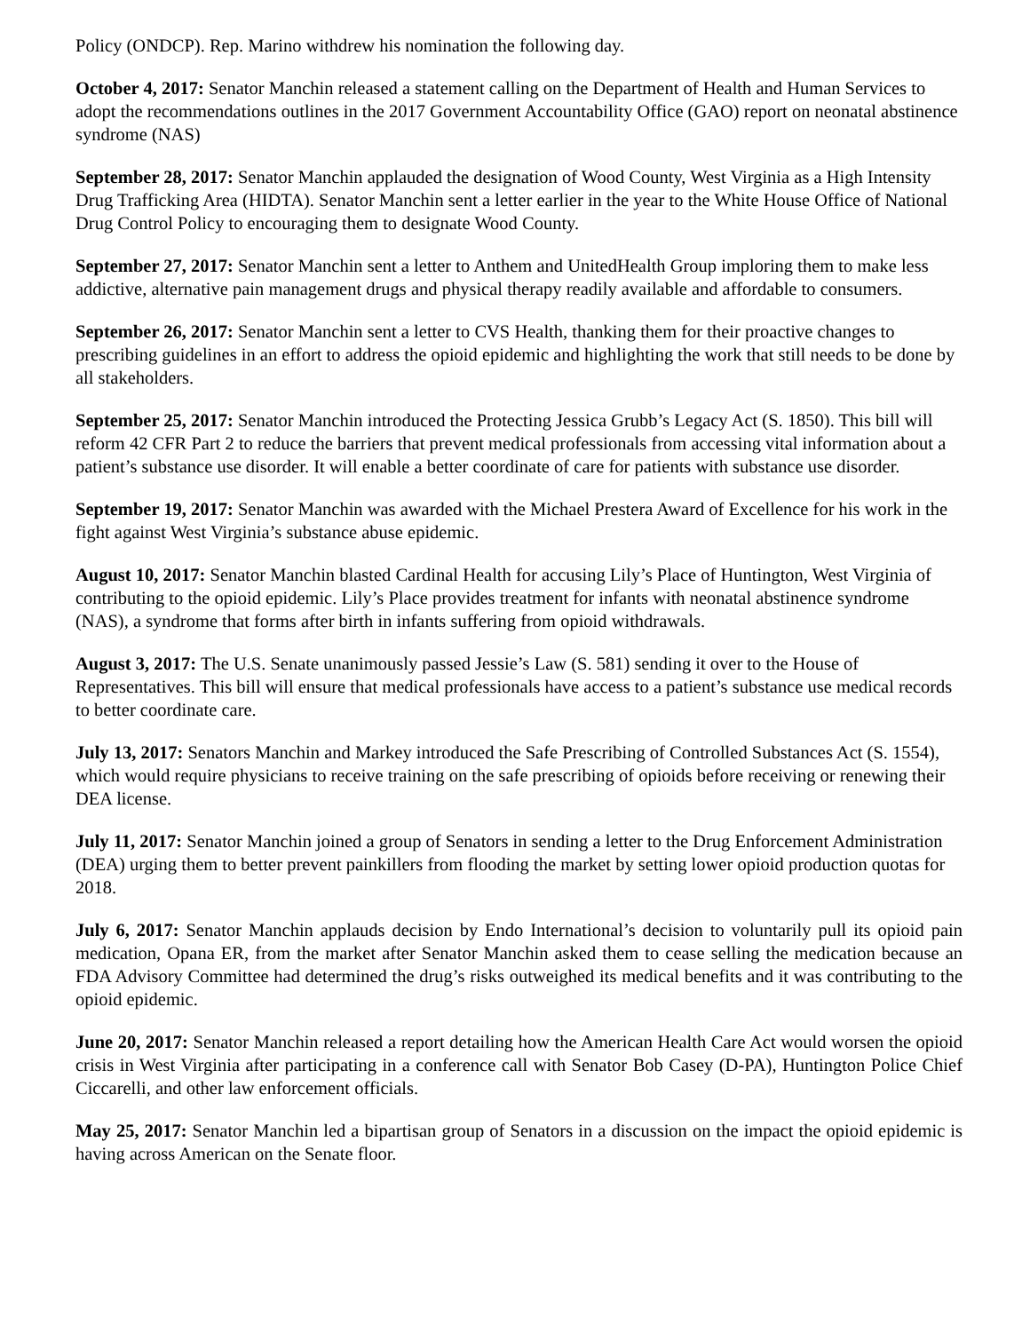Policy (ONDCP). Rep. Marino withdrew his nomination the following day.
October 4, 2017: Senator Manchin released a statement calling on the Department of Health and Human Services to adopt the recommendations outlines in the 2017 Government Accountability Office (GAO) report on neonatal abstinence syndrome (NAS)
September 28, 2017: Senator Manchin applauded the designation of Wood County, West Virginia as a High Intensity Drug Trafficking Area (HIDTA). Senator Manchin sent a letter earlier in the year to the White House Office of National Drug Control Policy to encouraging them to designate Wood County.
September 27, 2017: Senator Manchin sent a letter to Anthem and UnitedHealth Group imploring them to make less addictive, alternative pain management drugs and physical therapy readily available and affordable to consumers.
September 26, 2017: Senator Manchin sent a letter to CVS Health, thanking them for their proactive changes to prescribing guidelines in an effort to address the opioid epidemic and highlighting the work that still needs to be done by all stakeholders.
September 25, 2017: Senator Manchin introduced the Protecting Jessica Grubb’s Legacy Act (S. 1850). This bill will reform 42 CFR Part 2 to reduce the barriers that prevent medical professionals from accessing vital information about a patient’s substance use disorder. It will enable a better coordinate of care for patients with substance use disorder.
September 19, 2017: Senator Manchin was awarded with the Michael Prestera Award of Excellence for his work in the fight against West Virginia’s substance abuse epidemic.
August 10, 2017: Senator Manchin blasted Cardinal Health for accusing Lily’s Place of Huntington, West Virginia of contributing to the opioid epidemic. Lily’s Place provides treatment for infants with neonatal abstinence syndrome (NAS), a syndrome that forms after birth in infants suffering from opioid withdrawals.
August 3, 2017: The U.S. Senate unanimously passed Jessie’s Law (S. 581) sending it over to the House of Representatives. This bill will ensure that medical professionals have access to a patient’s substance use medical records to better coordinate care.
July 13, 2017: Senators Manchin and Markey introduced the Safe Prescribing of Controlled Substances Act (S. 1554), which would require physicians to receive training on the safe prescribing of opioids before receiving or renewing their DEA license.
July 11, 2017: Senator Manchin joined a group of Senators in sending a letter to the Drug Enforcement Administration (DEA) urging them to better prevent painkillers from flooding the market by setting lower opioid production quotas for 2018.
July 6, 2017: Senator Manchin applauds decision by Endo International’s decision to voluntarily pull its opioid pain medication, Opana ER, from the market after Senator Manchin asked them to cease selling the medication because an FDA Advisory Committee had determined the drug’s risks outweighed its medical benefits and it was contributing to the opioid epidemic.
June 20, 2017: Senator Manchin released a report detailing how the American Health Care Act would worsen the opioid crisis in West Virginia after participating in a conference call with Senator Bob Casey (D-PA), Huntington Police Chief Ciccarelli, and other law enforcement officials.
May 25, 2017: Senator Manchin led a bipartisan group of Senators in a discussion on the impact the opioid epidemic is having across American on the Senate floor.